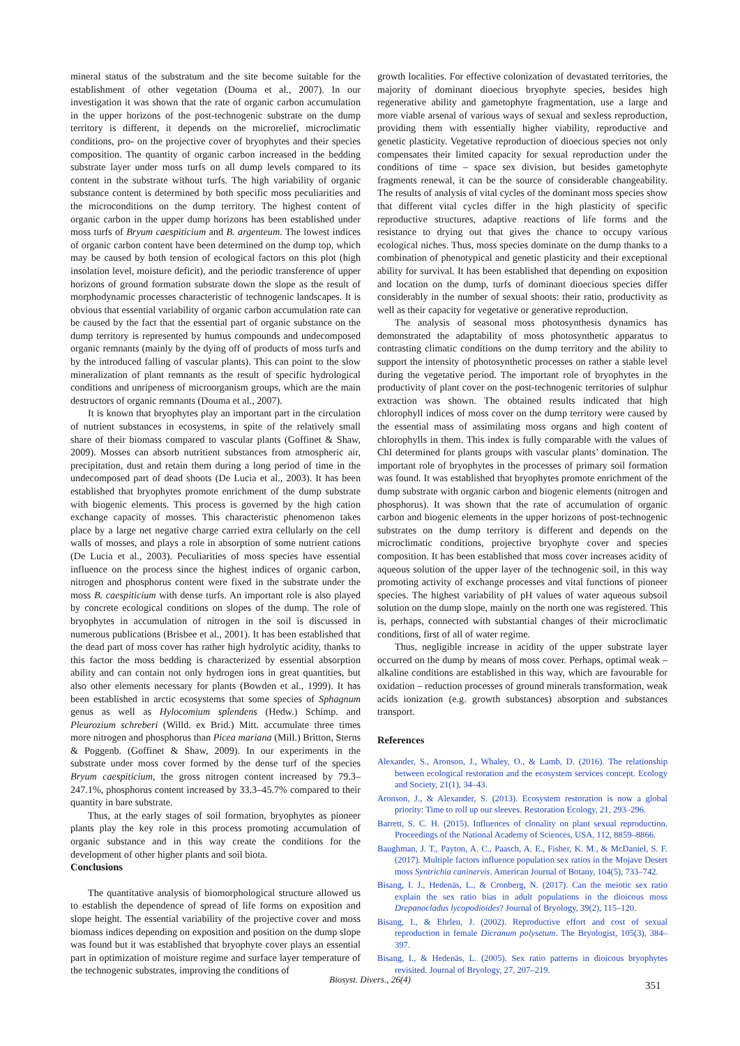mineral status of the substratum and the site become suitable for the establishment of other vegetation (Douma et al., 2007). In our investigation it was shown that the rate of organic carbon accumulation in the upper horizons of the post-technogenic substrate on the dump territory is different, it depends on the microrelief, microclimatic conditions, pro- on the projective cover of bryophytes and their species composition. The quantity of organic carbon increased in the bedding substrate layer under moss turfs on all dump levels compared to its content in the substrate without turfs. The high variability of organic substance content is determined by both specific moss peculiarities and the microconditions on the dump territory. The highest content of organic carbon in the upper dump horizons has been established under moss turfs of Bryum caespiticium and B. argenteum. The lowest indices of organic carbon content have been determined on the dump top, which may be caused by both tension of ecological factors on this plot (high insolation level, moisture deficit), and the periodic transference of upper horizons of ground formation substrate down the slope as the result of morphodynamic processes characteristic of technogenic landscapes. It is obvious that essential variability of organic carbon accumulation rate can be caused by the fact that the essential part of organic substance on the dump territory is represented by humus compounds and undecomposed organic remnants (mainly by the dying off of products of moss turfs and by the introduced falling of vascular plants). This can point to the slow mineralization of plant remnants as the result of specific hydrological conditions and unripeness of microorganism groups, which are the main destructors of organic remnants (Douma et al., 2007).
It is known that bryophytes play an important part in the circulation of nutrient substances in ecosystems, in spite of the relatively small share of their biomass compared to vascular plants (Goffinet & Shaw, 2009). Mosses can absorb nutritient substances from atmospheric air, precipitation, dust and retain them during a long period of time in the undecomposed part of dead shoots (De Lucia et al., 2003). It has been established that bryophytes promote enrichment of the dump substrate with biogenic elements. This process is governed by the high cation exchange capacity of mosses. This characteristic phenomenon takes place by a large net negative charge carried extra cellularly on the cell walls of mosses, and plays a role in absorption of some nutrient cations (De Lucia et al., 2003). Peculiarities of moss species have essential influence on the process since the highest indices of organic carbon, nitrogen and phosphorus content were fixed in the substrate under the moss B. caespiticium with dense turfs. An important role is also played by concrete ecological conditions on slopes of the dump. The role of bryophytes in accumulation of nitrogen in the soil is discussed in numerous publications (Brisbee et al., 2001). It has been established that the dead part of moss cover has rather high hydrolytic acidity, thanks to this factor the moss bedding is characterized by essential absorption ability and can contain not only hydrogen ions in great quantities, but also other elements necessary for plants (Bowden et al., 1999). It has been established in arctic ecosystems that some species of Sphagnum genus as well as Hylocomium splendens (Hedw.) Schimp. and Pleurozium schreberi (Willd. ex Brid.) Mitt. accumulate three times more nitrogen and phosphorus than Picea mariana (Mill.) Britton, Sterns & Poggenb. (Goffinet & Shaw, 2009). In our experiments in the substrate under moss cover formed by the dense turf of the species Bryum caespiticium, the gross nitrogen content increased by 79.3–247.1%, phosphorus content increased by 33.3–45.7% compared to their quantity in bare substrate.
Thus, at the early stages of soil formation, bryophytes as pioneer plants play the key role in this process promoting accumulation of organic substance and in this way create the conditions for the development of other higher plants and soil biota.
Conclusions
The quantitative analysis of biomorphological structure allowed us to establish the dependence of spread of life forms on exposition and slope height. The essential variability of the projective cover and moss biomass indices depending on exposition and position on the dump slope was found but it was established that bryophyte cover plays an essential part in optimization of moisture regime and surface layer temperature of the technogenic substrates, improving the conditions of
growth localities. For effective colonization of devastated territories, the majority of dominant dioecious bryophyte species, besides high regenerative ability and gametophyte fragmentation, use a large and more viable arsenal of various ways of sexual and sexless reproduction, providing them with essentially higher viability, reproductive and genetic plasticity. Vegetative reproduction of dioecious species not only compensates their limited capacity for sexual reproduction under the conditions of time – space sex division, but besides gametophyte fragments renewal, it can be the source of considerable changeability. The results of analysis of vital cycles of the dominant moss species show that different vital cycles differ in the high plasticity of specific reproductive structures, adaptive reactions of life forms and the resistance to drying out that gives the chance to occupy various ecological niches. Thus, moss species dominate on the dump thanks to a combination of phenotypical and genetic plasticity and their exceptional ability for survival. It has been established that depending on exposition and location on the dump, turfs of dominant dioecious species differ considerably in the number of sexual shoots: their ratio, productivity as well as their capacity for vegetative or generative reproduction.
The analysis of seasonal moss photosynthesis dynamics has demonstrated the adaptability of moss photosynthetic apparatus to contrasting climatic conditions on the dump territory and the ability to support the intensity of photosynthetic processes on rather a stable level during the vegetative period. The important role of bryophytes in the productivity of plant cover on the post-technogenic territories of sulphur extraction was shown. The obtained results indicated that high chlorophyll indices of moss cover on the dump territory were caused by the essential mass of assimilating moss organs and high content of chlorophylls in them. This index is fully comparable with the values of ChI determined for plants groups with vascular plants’ domination. The important role of bryophytes in the processes of primary soil formation was found. It was established that bryophytes promote enrichment of the dump substrate with organic carbon and biogenic elements (nitrogen and phosphorus). It was shown that the rate of accumulation of organic carbon and biogenic elements in the upper horizons of post-technogenic substrates on the dump territory is different and depends on the microclimatic conditions, projective bryophyte cover and species composition. It has been established that moss cover increases acidity of aqueous solution of the upper layer of the technogenic soil, in this way promoting activity of exchange processes and vital functions of pioneer species. The highest variability of pH values of water aqueous subsoil solution on the dump slope, mainly on the north one was registered. This is, perhaps, connected with substantial changes of their microclimatic conditions, first of all of water regime.
Thus, negligible increase in acidity of the upper substrate layer occurred on the dump by means of moss cover. Perhaps, optimal weak – alkaline conditions are established in this way, which are favourable for oxidation – reduction processes of ground minerals transformation, weak acids ionization (e.g. growth substances) absorption and substances transport.
References
Alexander, S., Aronson, J., Whaley, O., & Lamb, D. (2016). The relationship between ecological restoration and the ecosystem services concept. Ecology and Society, 21(1), 34–43.
Aronson, J., & Alexander, S. (2013). Ecosystem restoration is now a global priority: Time to roll up our sleeves. Restoration Ecology, 21, 293–296.
Barrett, S. C. H. (2015). Influences of clonality on plant sexual reproduction. Proceedings of the National Academy of Sciences, USA, 112, 8859–8866.
Baughman, J. T., Payton, A. C., Paasch, A. E., Fisher, K. M., & McDaniel, S. F. (2017). Multiple factors influence population sex ratios in the Mojave Desert moss Syntrichia caninervis. American Journal of Botany, 104(5), 733–742.
Bisang, I. J., Hedenäs, L., & Cronberg, N. (2017). Can the meiotic sex ratio explain the sex ratio bias in adult populations in the dioicous moss Drepanocladus lycopodioides? Journal of Bryology, 39(2), 115–120.
Bisang, I., & Ehrlen, J. (2002). Reproductive effort and cost of sexual reproduction in female Dicranum polysetum. The Bryologist, 105(3), 384–397.
Bisang, I., & Hedenäs, L. (2005). Sex ratio patterns in dioicous bryophytes revisited. Journal of Bryology, 27, 207–219.
Biosyst. Divers., 26(4)
351